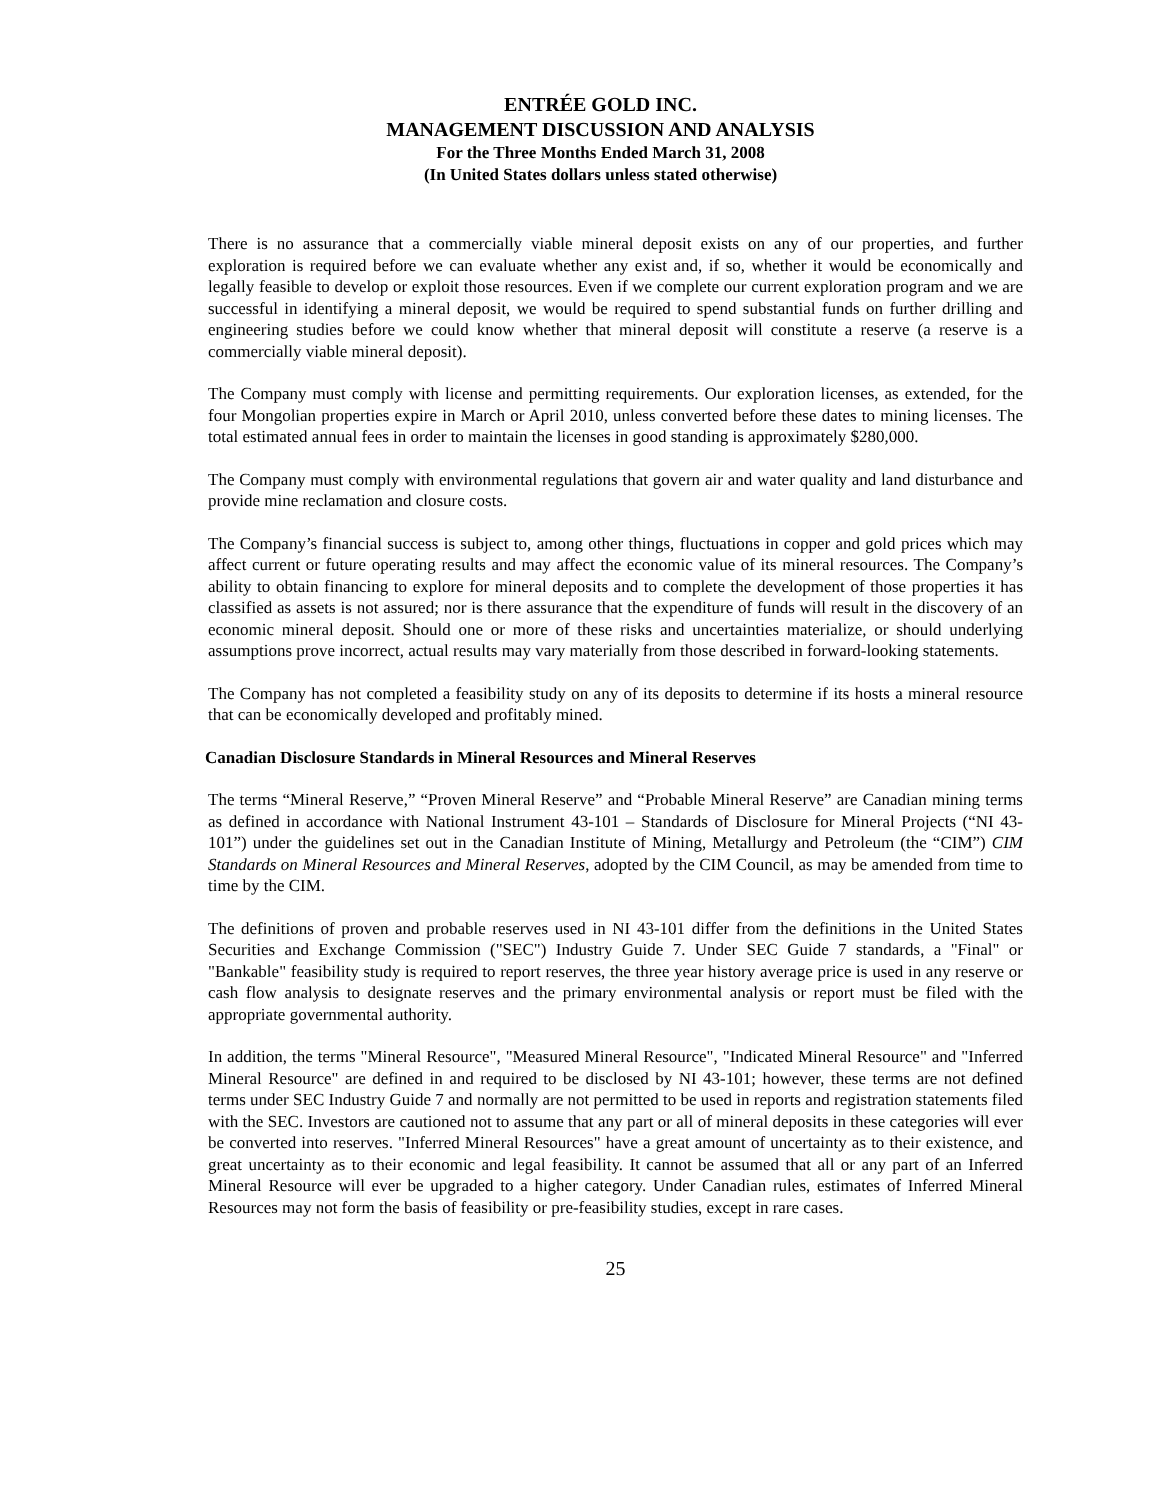ENTRÉE GOLD INC.
MANAGEMENT DISCUSSION AND ANALYSIS
For the Three Months Ended March 31, 2008
(In United States dollars unless stated otherwise)
There is no assurance that a commercially viable mineral deposit exists on any of our properties, and further exploration is required before we can evaluate whether any exist and, if so, whether it would be economically and legally feasible to develop or exploit those resources. Even if we complete our current exploration program and we are successful in identifying a mineral deposit, we would be required to spend substantial funds on further drilling and engineering studies before we could know whether that mineral deposit will constitute a reserve (a reserve is a commercially viable mineral deposit).
The Company must comply with license and permitting requirements. Our exploration licenses, as extended, for the four Mongolian properties expire in March or April 2010, unless converted before these dates to mining licenses. The total estimated annual fees in order to maintain the licenses in good standing is approximately $280,000.
The Company must comply with environmental regulations that govern air and water quality and land disturbance and provide mine reclamation and closure costs.
The Company’s financial success is subject to, among other things, fluctuations in copper and gold prices which may affect current or future operating results and may affect the economic value of its mineral resources. The Company’s ability to obtain financing to explore for mineral deposits and to complete the development of those properties it has classified as assets is not assured; nor is there assurance that the expenditure of funds will result in the discovery of an economic mineral deposit. Should one or more of these risks and uncertainties materialize, or should underlying assumptions prove incorrect, actual results may vary materially from those described in forward-looking statements.
The Company has not completed a feasibility study on any of its deposits to determine if its hosts a mineral resource that can be economically developed and profitably mined.
Canadian Disclosure Standards in Mineral Resources and Mineral Reserves
The terms “Mineral Reserve,” “Proven Mineral Reserve” and “Probable Mineral Reserve” are Canadian mining terms as defined in accordance with National Instrument 43-101 – Standards of Disclosure for Mineral Projects (“NI 43-101”) under the guidelines set out in the Canadian Institute of Mining, Metallurgy and Petroleum (the “CIM”) CIM Standards on Mineral Resources and Mineral Reserves, adopted by the CIM Council, as may be amended from time to time by the CIM.
The definitions of proven and probable reserves used in NI 43-101 differ from the definitions in the United States Securities and Exchange Commission ("SEC") Industry Guide 7. Under SEC Guide 7 standards, a "Final" or "Bankable" feasibility study is required to report reserves, the three year history average price is used in any reserve or cash flow analysis to designate reserves and the primary environmental analysis or report must be filed with the appropriate governmental authority.
In addition, the terms "Mineral Resource", "Measured Mineral Resource", "Indicated Mineral Resource" and "Inferred Mineral Resource" are defined in and required to be disclosed by NI 43-101; however, these terms are not defined terms under SEC Industry Guide 7 and normally are not permitted to be used in reports and registration statements filed with the SEC. Investors are cautioned not to assume that any part or all of mineral deposits in these categories will ever be converted into reserves. "Inferred Mineral Resources" have a great amount of uncertainty as to their existence, and great uncertainty as to their economic and legal feasibility. It cannot be assumed that all or any part of an Inferred Mineral Resource will ever be upgraded to a higher category. Under Canadian rules, estimates of Inferred Mineral Resources may not form the basis of feasibility or pre-feasibility studies, except in rare cases.
25